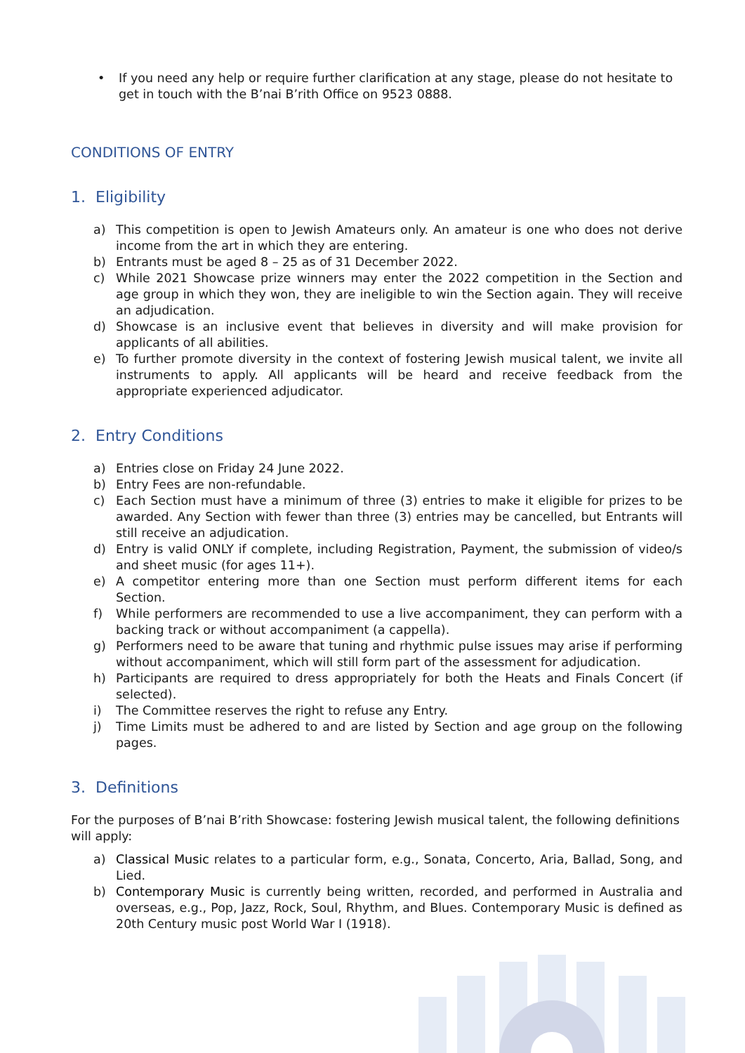• If you need any help or require further clarification at any stage, please do not hesitate to get in touch with the B’nai B’rith Office on 9523 0888.
CONDITIONS OF ENTRY
1. Eligibility
a) This competition is open to Jewish Amateurs only. An amateur is one who does not derive income from the art in which they are entering.
b) Entrants must be aged 8 – 25 as of 31 December 2022.
c) While 2021 Showcase prize winners may enter the 2022 competition in the Section and age group in which they won, they are ineligible to win the Section again. They will receive an adjudication.
d) Showcase is an inclusive event that believes in diversity and will make provision for applicants of all abilities.
e) To further promote diversity in the context of fostering Jewish musical talent, we invite all instruments to apply. All applicants will be heard and receive feedback from the appropriate experienced adjudicator.
2. Entry Conditions
a) Entries close on Friday 24 June 2022.
b) Entry Fees are non-refundable.
c) Each Section must have a minimum of three (3) entries to make it eligible for prizes to be awarded. Any Section with fewer than three (3) entries may be cancelled, but Entrants will still receive an adjudication.
d) Entry is valid ONLY if complete, including Registration, Payment, the submission of video/s and sheet music (for ages 11+).
e) A competitor entering more than one Section must perform different items for each Section.
f) While performers are recommended to use a live accompaniment, they can perform with a backing track or without accompaniment (a cappella).
g) Performers need to be aware that tuning and rhythmic pulse issues may arise if performing without accompaniment, which will still form part of the assessment for adjudication.
h) Participants are required to dress appropriately for both the Heats and Finals Concert (if selected).
i) The Committee reserves the right to refuse any Entry.
j) Time Limits must be adhered to and are listed by Section and age group on the following pages.
3. Definitions
For the purposes of B’nai B’rith Showcase: fostering Jewish musical talent, the following definitions will apply:
a) Classical Music relates to a particular form, e.g., Sonata, Concerto, Aria, Ballad, Song, and Lied.
b) Contemporary Music is currently being written, recorded, and performed in Australia and overseas, e.g., Pop, Jazz, Rock, Soul, Rhythm, and Blues. Contemporary Music is defined as 20th Century music post World War I (1918).